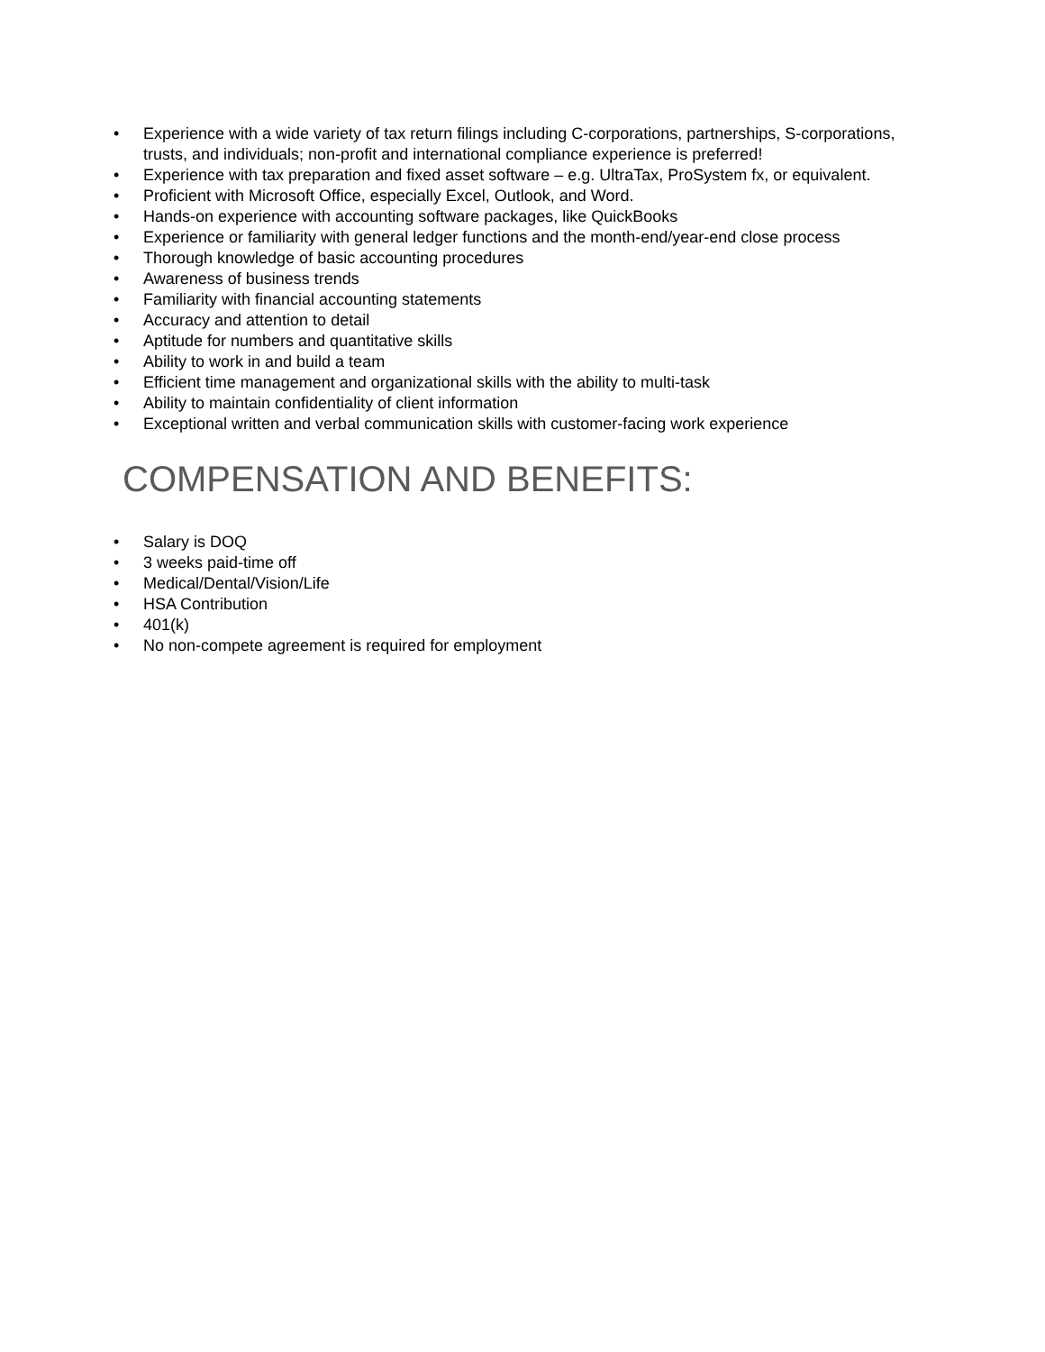• Experience with a wide variety of tax return filings including C-corporations, partnerships, S-corporations, trusts, and individuals; non-profit and international compliance experience is preferred!
• Experience with tax preparation and fixed asset software – e.g. UltraTax, ProSystem fx, or equivalent.
• Proficient with Microsoft Office, especially Excel, Outlook, and Word.
• Hands-on experience with accounting software packages, like QuickBooks
• Experience or familiarity with general ledger functions and the month-end/year-end close process
• Thorough knowledge of basic accounting procedures
• Awareness of business trends
• Familiarity with financial accounting statements
• Accuracy and attention to detail
• Aptitude for numbers and quantitative skills
• Ability to work in and build a team
• Efficient time management and organizational skills with the ability to multi-task
• Ability to maintain confidentiality of client information
• Exceptional written and verbal communication skills with customer-facing work experience
COMPENSATION AND BENEFITS:
• Salary is DOQ
• 3 weeks paid-time off
• Medical/Dental/Vision/Life
• HSA Contribution
• 401(k)
• No non-compete agreement is required for employment